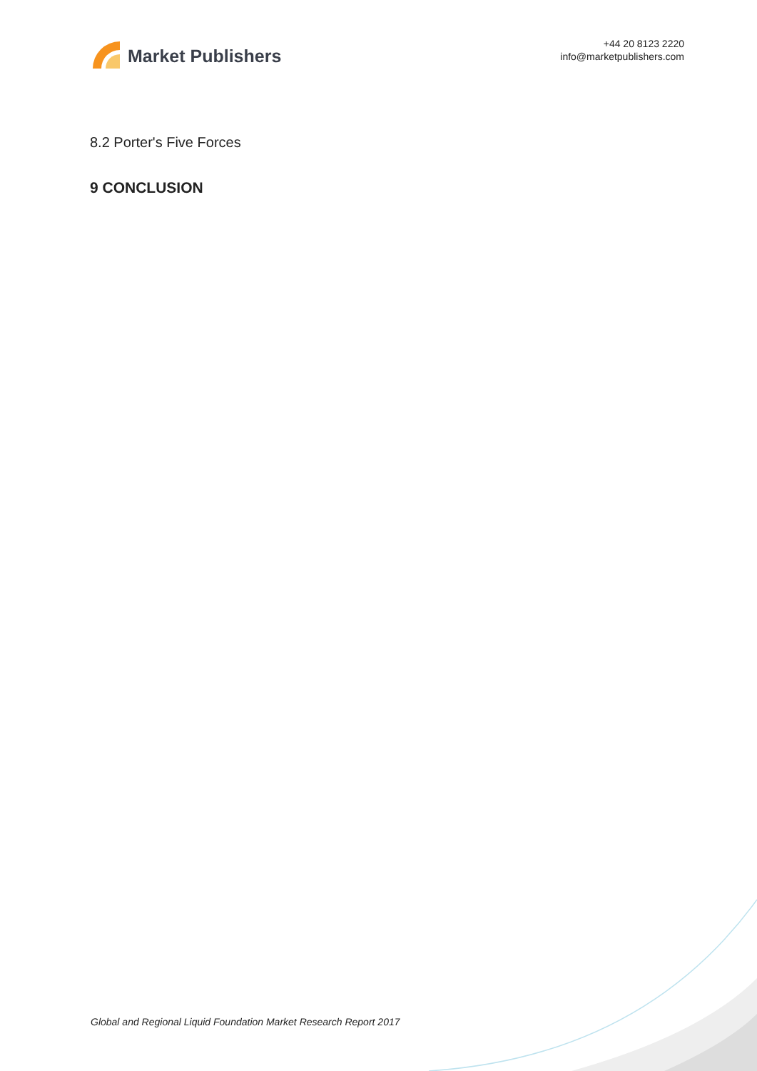Market Publishers
+44 20 8123 2220
info@marketpublishers.com
8.2 Porter's Five Forces
9 CONCLUSION
Global and Regional Liquid Foundation Market Research Report 2017